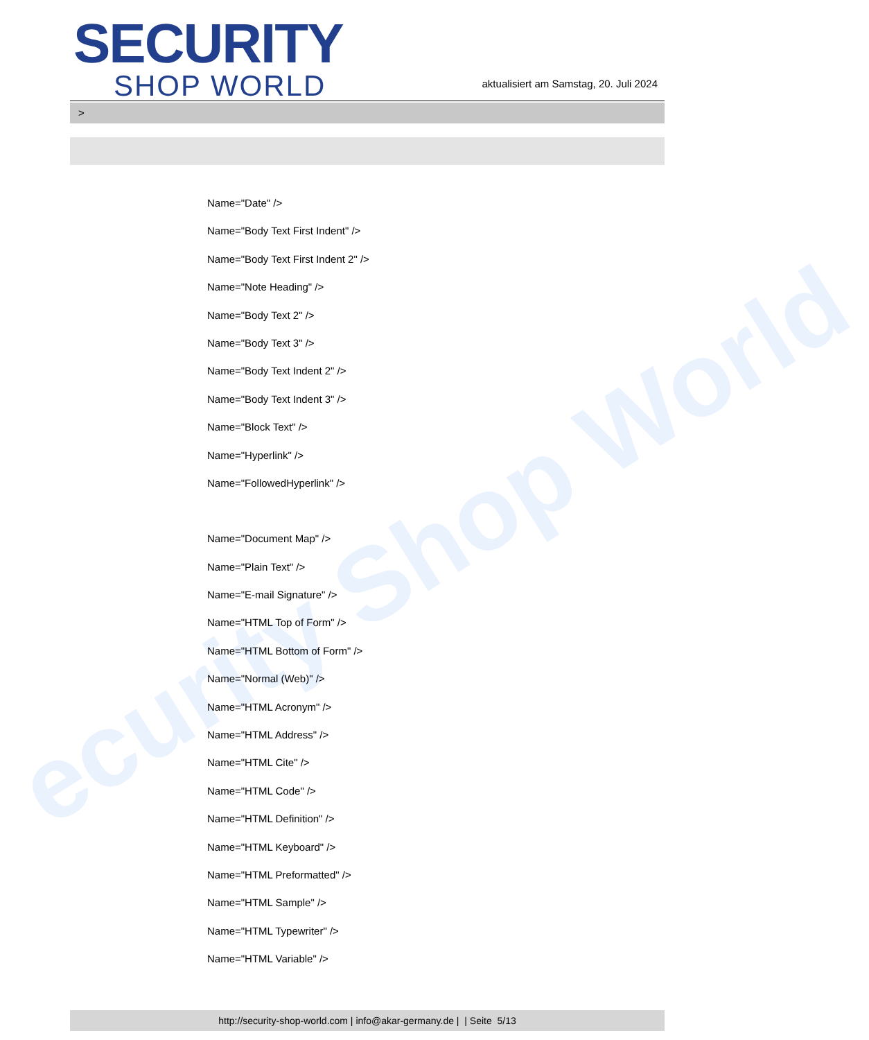ecurity Shop World
SECURITY
SHOP WORLD
aktualisiert am Samstag, 20. Juli 2024
>
Name="Date" />
Name="Body Text First Indent" />
Name="Body Text First Indent 2" />
Name="Note Heading" />
Name="Body Text 2" />
Name="Body Text 3" />
Name="Body Text Indent 2" />
Name="Body Text Indent 3" />
Name="Block Text" />
Name="Hyperlink" />
Name="FollowedHyperlink" />
Name="Document Map" />
Name="Plain Text" />
Name="E-mail Signature" />
Name="HTML Top of Form" />
Name="HTML Bottom of Form" />
Name="Normal (Web)" />
Name="HTML Acronym" />
Name="HTML Address" />
Name="HTML Cite" />
Name="HTML Code" />
Name="HTML Definition" />
Name="HTML Keyboard" />
Name="HTML Preformatted" />
Name="HTML Sample" />
Name="HTML Typewriter" />
Name="HTML Variable" />
http://security-shop-world.com | info@akar-germany.de | | Seite 5/13